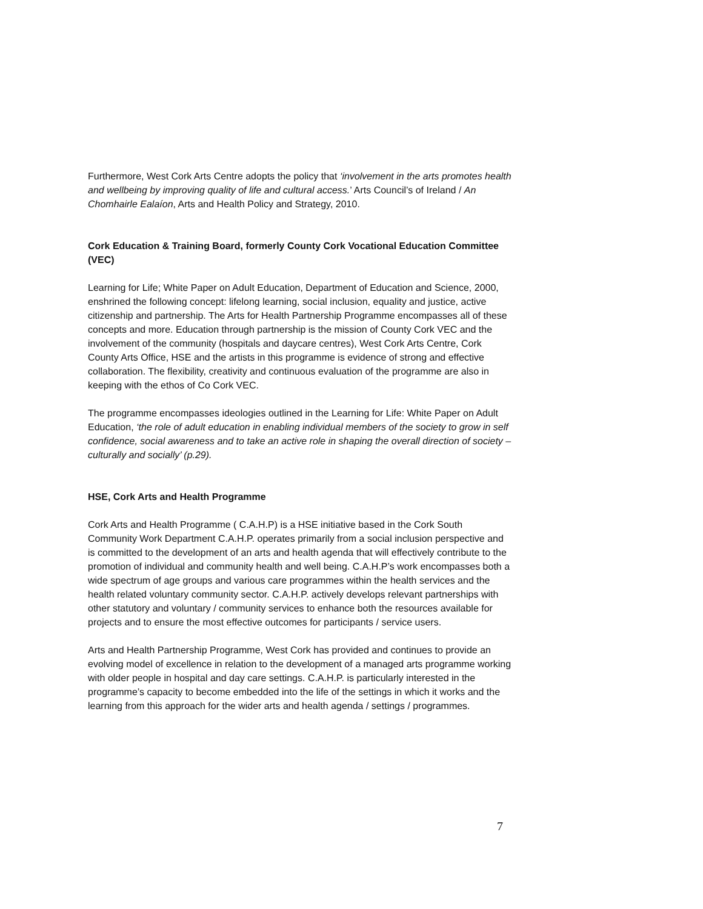Furthermore, West Cork Arts Centre adopts the policy that ‘involvement in the arts promotes health and wellbeing by improving quality of life and cultural access.’ Arts Council’s of Ireland / An Chomhairle Ealaíon, Arts and Health Policy and Strategy, 2010.
Cork Education & Training Board, formerly County Cork Vocational Education Committee (VEC)
Learning for Life; White Paper on Adult Education, Department of Education and Science, 2000, enshrined the following concept: lifelong learning, social inclusion, equality and justice, active citizenship and partnership. The Arts for Health Partnership Programme encompasses all of these concepts and more. Education through partnership is the mission of County Cork VEC and the involvement of the community (hospitals and daycare centres), West Cork Arts Centre, Cork County Arts Office, HSE and the artists in this programme is evidence of strong and effective collaboration. The flexibility, creativity and continuous evaluation of the programme are also in keeping with the ethos of Co Cork VEC.
The programme encompasses ideologies outlined in the Learning for Life: White Paper on Adult Education, ‘the role of adult education in enabling individual members of the society to grow in self confidence, social awareness and to take an active role in shaping the overall direction of society – culturally and socially’ (p.29).
HSE, Cork Arts and Health Programme
Cork Arts and Health Programme ( C.A.H.P) is a HSE initiative based in the Cork South Community Work Department C.A.H.P. operates primarily from a social inclusion perspective and is committed to the development of an arts and health agenda that will effectively contribute to the promotion of individual and community health and well being. C.A.H.P’s work encompasses both a wide spectrum of age groups and various care programmes within the health services and the health related voluntary community sector. C.A.H.P. actively develops relevant partnerships with other statutory and voluntary / community services to enhance both the resources available for projects and to ensure the most effective outcomes for participants / service users.
Arts and Health Partnership Programme, West Cork has provided and continues to provide an evolving model of excellence in relation to the development of a managed arts programme working with older people in hospital and day care settings. C.A.H.P. is particularly interested in the programme’s capacity to become embedded into the life of the settings in which it works and the learning from this approach for the wider arts and health agenda / settings / programmes.
7